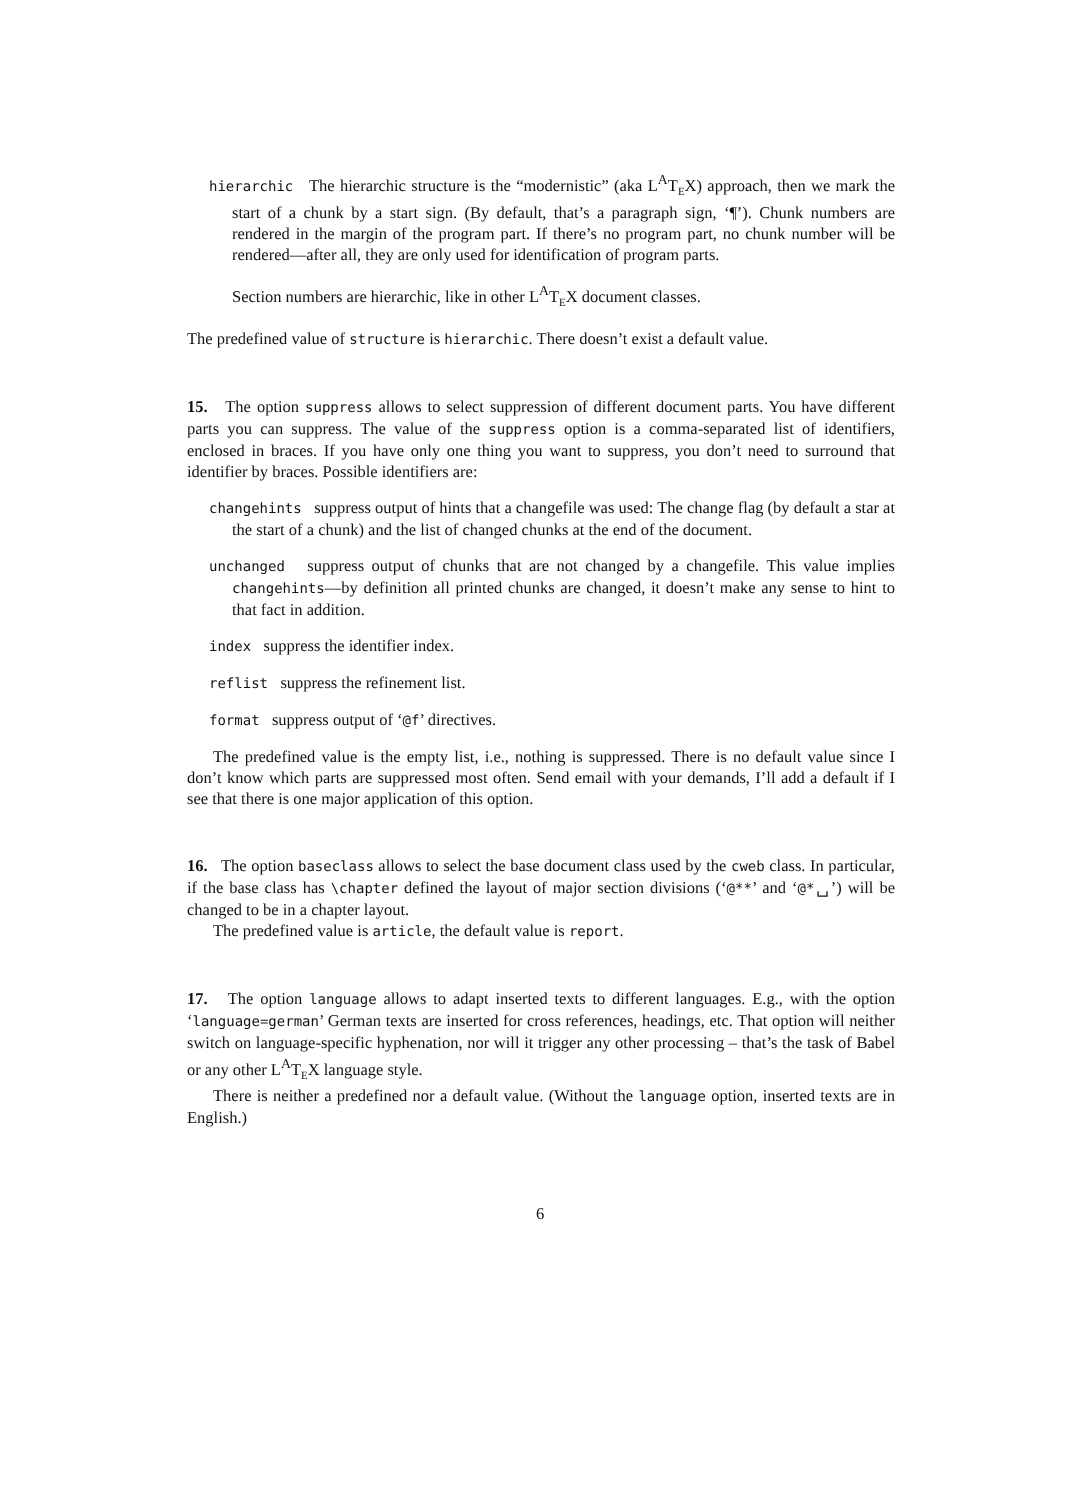hierarchic The hierarchic structure is the “modernistic” (aka L<sup>A</sup>T<sub>E</sub>X) approach, then we mark the start of a chunk by a start sign. (By default, that’s a paragraph sign, ‘¶’). Chunk numbers are rendered in the margin of the program part. If there’s no program part, no chunk number will be rendered—after all, they are only used for identification of program parts.
Section numbers are hierarchic, like in other L<sup>A</sup>T<sub>E</sub>X document classes.
The predefined value of structure is hierarchic. There doesn’t exist a default value.
15. The option suppress allows to select suppression of different document parts. You have different parts you can suppress. The value of the suppress option is a comma-separated list of identifiers, enclosed in braces. If you have only one thing you want to suppress, you don’t need to surround that identifier by braces. Possible identifiers are:
changehints suppress output of hints that a changefile was used: The change flag (by default a star at the start of a chunk) and the list of changed chunks at the end of the document.
unchanged suppress output of chunks that are not changed by a changefile. This value implies changehints—by definition all printed chunks are changed, it doesn’t make any sense to hint to that fact in addition.
index suppress the identifier index.
reflist suppress the refinement list.
format suppress output of ‘@f’ directives.
The predefined value is the empty list, i.e., nothing is suppressed. There is no default value since I don’t know which parts are suppressed most often. Send email with your demands, I’ll add a default if I see that there is one major application of this option.
16. The option baseclass allows to select the base document class used by the cweb class. In particular, if the base class has \chapter defined the layout of major section divisions (‘@**’ and ‘@*␣’) will be changed to be in a chapter layout.
The predefined value is article, the default value is report.
17. The option language allows to adapt inserted texts to different languages. E.g., with the option ‘language=german’ German texts are inserted for cross references, headings, etc. That option will neither switch on language-specific hyphenation, nor will it trigger any other processing – that’s the task of Babel or any other L<sup>A</sup>T<sub>E</sub>X language style.
There is neither a predefined nor a default value. (Without the language option, inserted texts are in English.)
6